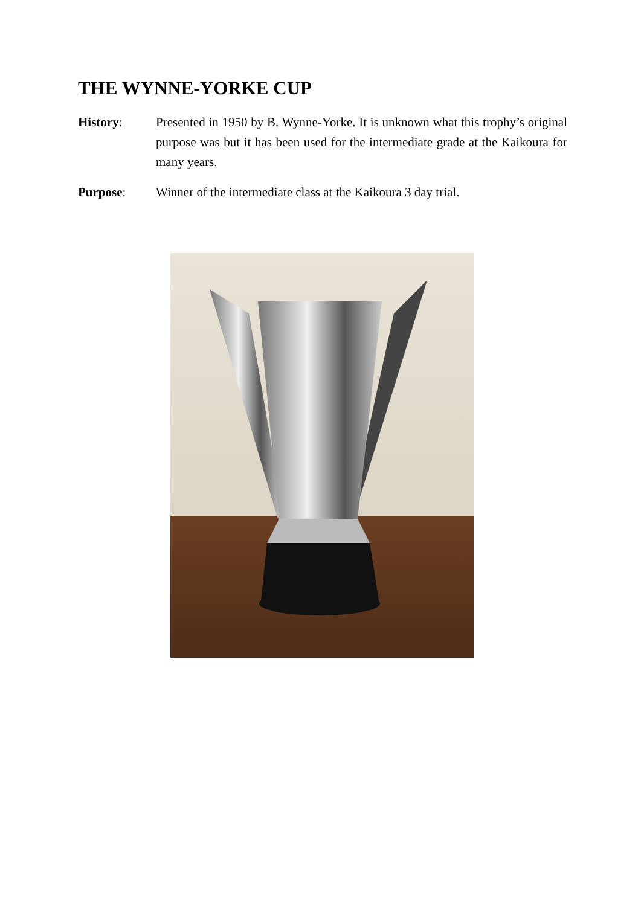THE WYNNE-YORKE CUP
History: Presented in 1950 by B. Wynne-Yorke. It is unknown what this trophy’s original purpose was but it has been used for the intermediate grade at the Kaikoura for many years.
Purpose: Winner of the intermediate class at the Kaikoura 3 day trial.